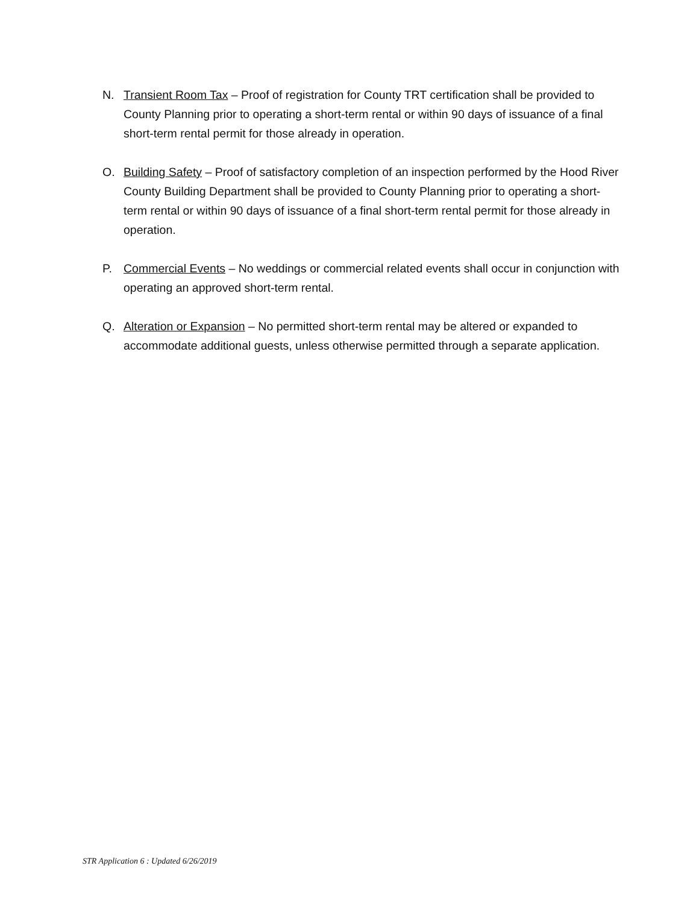N. Transient Room Tax – Proof of registration for County TRT certification shall be provided to County Planning prior to operating a short-term rental or within 90 days of issuance of a final short-term rental permit for those already in operation.
O. Building Safety – Proof of satisfactory completion of an inspection performed by the Hood River County Building Department shall be provided to County Planning prior to operating a short-term rental or within 90 days of issuance of a final short-term rental permit for those already in operation.
P. Commercial Events – No weddings or commercial related events shall occur in conjunction with operating an approved short-term rental.
Q. Alteration or Expansion – No permitted short-term rental may be altered or expanded to accommodate additional guests, unless otherwise permitted through a separate application.
STR Application 6 : Updated 6/26/2019